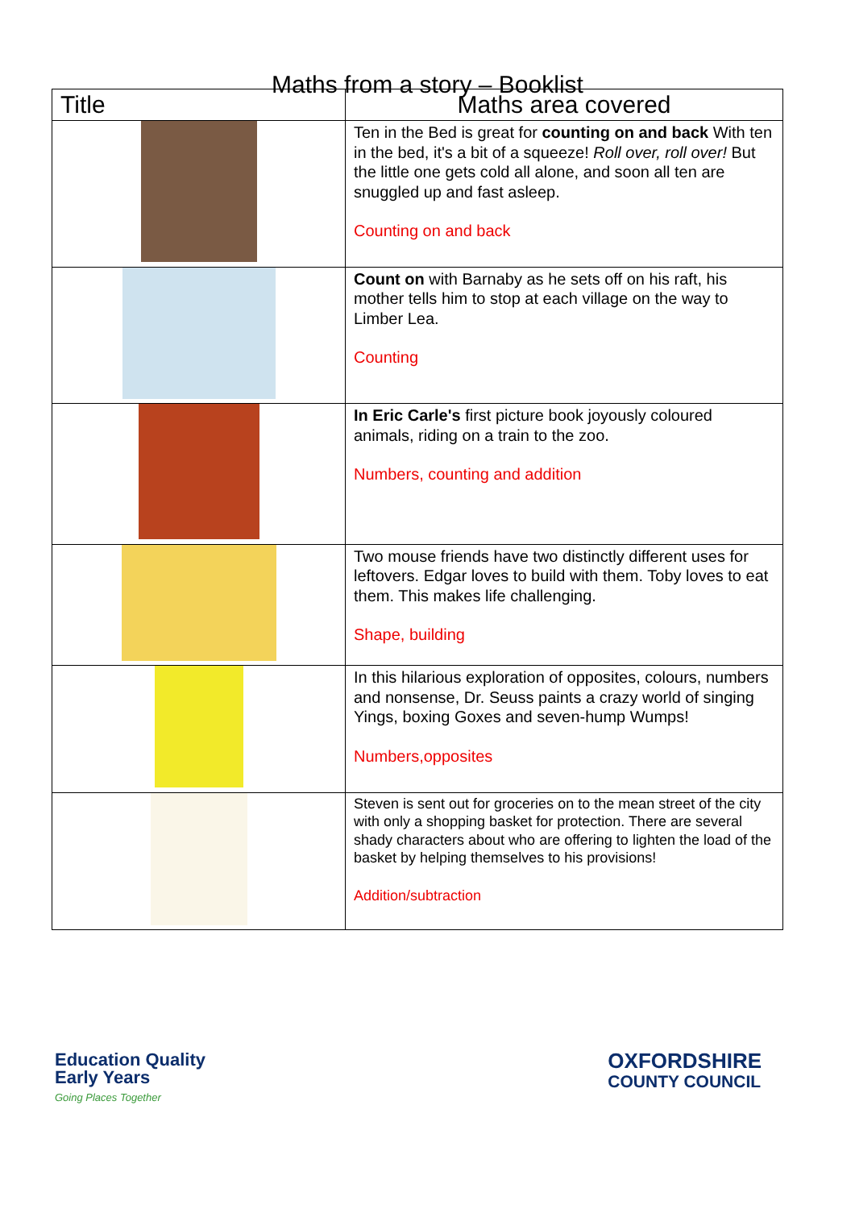Maths from a story – Booklist
| Title | Maths area covered |
| --- | --- |
| | Ten in the Bed is great for counting on and back With ten in the bed, it's a bit of a squeeze! Roll over, roll over! But the little one gets cold all alone, and soon all ten are snuggled up and fast asleep. Counting on and back |
| | Count on with Barnaby as he sets off on his raft, his mother tells him to stop at each village on the way to Limber Lea. Counting |
| | In Eric Carle's first picture book joyously coloured animals, riding on a train to the zoo. Numbers, counting and addition |
| | Two mouse friends have two distinctly different uses for leftovers. Edgar loves to build with them. Toby loves to eat them. This makes life challenging. Shape, building |
| | In this hilarious exploration of opposites, colours, numbers and nonsense, Dr. Seuss paints a crazy world of singing Yings, boxing Goxes and seven-hump Wumps! Numbers,opposites |
| | Steven is sent out for groceries on to the mean street of the city with only a shopping basket for protection. There are several shady characters about who are offering to lighten the load of the basket by helping themselves to his provisions! Addition/subtraction |
Education Quality
Early Years
Going Places Together
OXFORDSHIRE
COUNTY COUNCIL